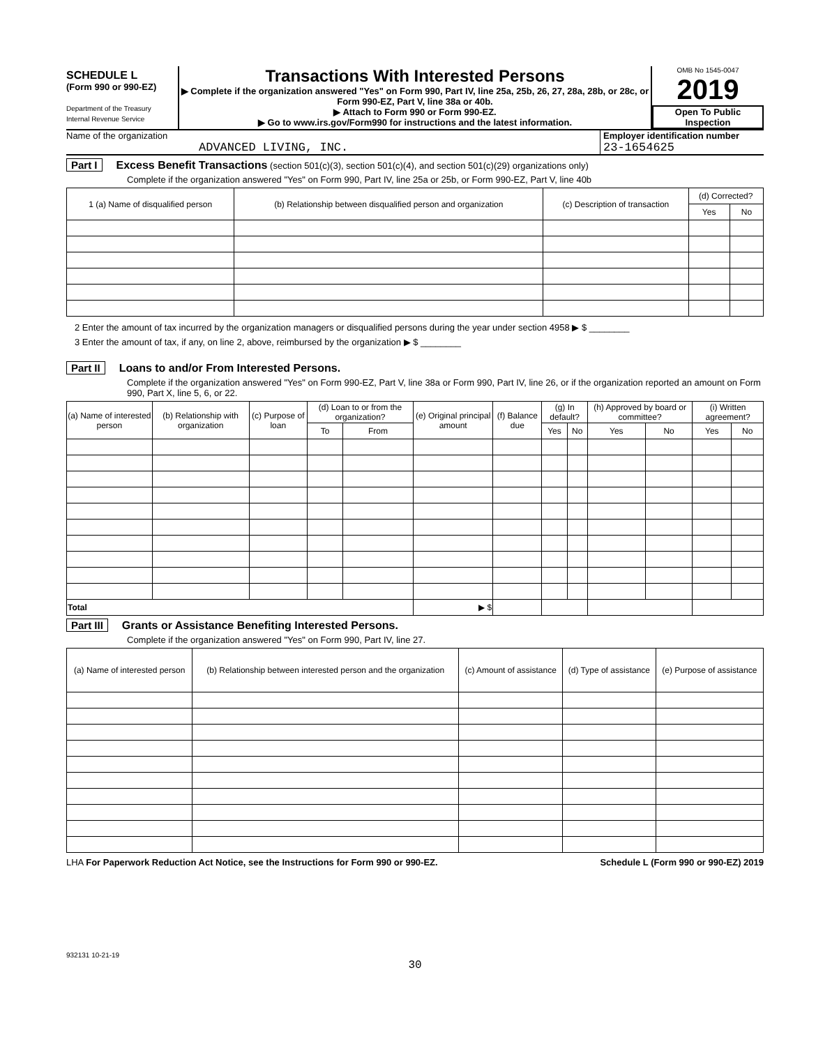SCHEDULE L
(Form 990 or 990-EZ)
Department of the Treasury
Internal Revenue Service
Transactions With Interested Persons
▶ Complete if the organization answered "Yes" on Form 990, Part IV, line 25a, 25b, 26, 27, 28a, 28b, or 28c, or Form 990-EZ, Part V, line 38a or 40b.
▶ Attach to Form 990 or Form 990-EZ.
▶ Go to www.irs.gov/Form990 for instructions and the latest information.
OMB No 1545-0047
2019
Open To Public Inspection
Name of the organization
ADVANCED LIVING, INC.
Employer identification number
23-1654625
Part I Excess Benefit Transactions (section 501(c)(3), section 501(c)(4), and section 501(c)(29) organizations only)
Complete if the organization answered "Yes" on Form 990, Part IV, line 25a or 25b, or Form 990-EZ, Part V, line 40b
| 1 (a) Name of disqualified person | (b) Relationship between disqualified person and organization | (c) Description of transaction | (d) Corrected? | |
| --- | --- | --- | --- | --- |
| | | | Yes | No |
2 Enter the amount of tax incurred by the organization managers or disqualified persons during the year under section 4958 ▶ $ ________
3 Enter the amount of tax, if any, on line 2, above, reimbursed by the organization ▶ $ ________
Part II Loans to and/or From Interested Persons.
Complete if the organization answered "Yes" on Form 990-EZ, Part V, line 38a or Form 990, Part IV, line 26, or if the organization reported an amount on Form 990, Part X, line 5, 6, or 22.
| (a) Name of interested person | (b) Relationship with organization | (c) Purpose of loan | (d) Loan to or from the organization? | | (e) Original principal amount | (f) Balance due | (g) In default? | | (h) Approved by board or committee? | | (i) Written agreement? | |
| --- | --- | --- | --- | --- | --- | --- | --- | --- | --- | --- | --- | --- |
| | | | To | From | | | Yes | No | Yes | No | Yes | No |
| Total | | | | | ▶ $ | | | | | | | |
Part III Grants or Assistance Benefiting Interested Persons.
Complete if the organization answered "Yes" on Form 990, Part IV, line 27.
| (a) Name of interested person | (b) Relationship between interested person and the organization | (c) Amount of assistance | (d) Type of assistance | (e) Purpose of assistance |
| --- | --- | --- | --- | --- |
LHA For Paperwork Reduction Act Notice, see the Instructions for Form 990 or 990-EZ. Schedule L (Form 990 or 990-EZ) 2019
932131 10-21-19
30